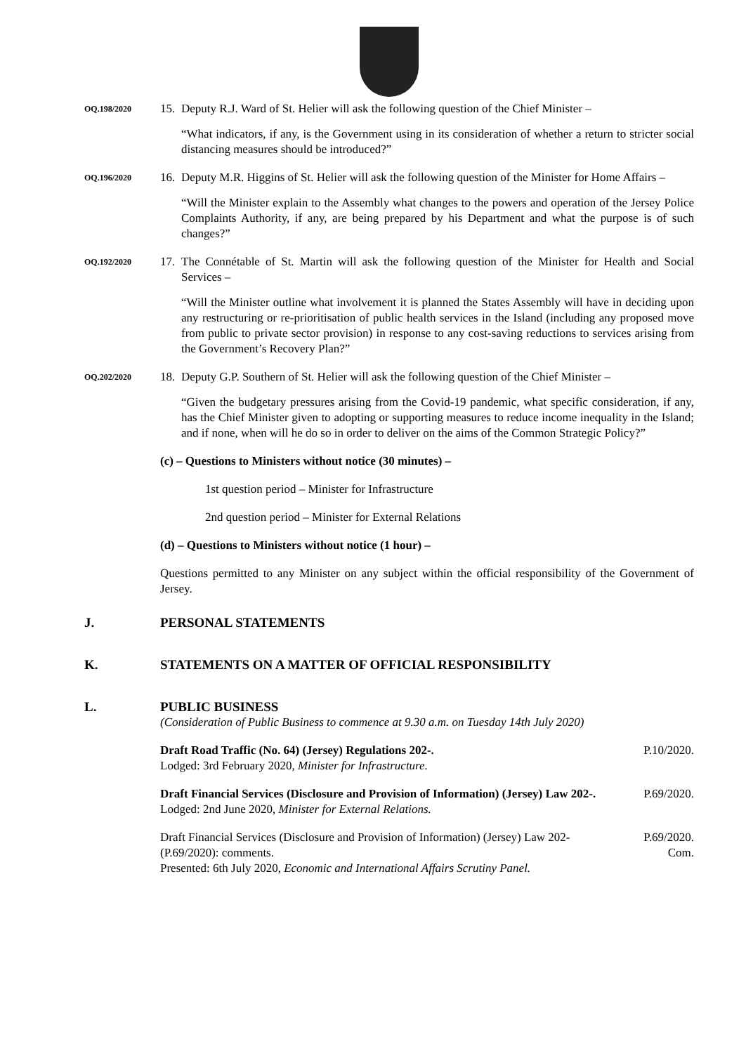OQ.198/2020
15.
Deputy R.J. Ward of St. Helier will ask the following question of the Chief Minister –
“What indicators, if any, is the Government using in its consideration of whether a return to stricter social distancing measures should be introduced?”
OQ.196/2020
16.
Deputy M.R. Higgins of St. Helier will ask the following question of the Minister for Home Affairs –
“Will the Minister explain to the Assembly what changes to the powers and operation of the Jersey Police Complaints Authority, if any, are being prepared by his Department and what the purpose is of such changes?”
OQ.192/2020
17.
The Connétable of St. Martin will ask the following question of the Minister for Health and Social Services –
“Will the Minister outline what involvement it is planned the States Assembly will have in deciding upon any restructuring or re-prioritisation of public health services in the Island (including any proposed move from public to private sector provision) in response to any cost-saving reductions to services arising from the Government’s Recovery Plan?”
OQ.202/2020
18.
Deputy G.P. Southern of St. Helier will ask the following question of the Chief Minister –
“Given the budgetary pressures arising from the Covid-19 pandemic, what specific consideration, if any, has the Chief Minister given to adopting or supporting measures to reduce income inequality in the Island; and if none, when will he do so in order to deliver on the aims of the Common Strategic Policy?”
(c) – Questions to Ministers without notice (30 minutes) –
1st question period – Minister for Infrastructure
2nd question period – Minister for External Relations
(d) – Questions to Ministers without notice (1 hour) –
Questions permitted to any Minister on any subject within the official responsibility of the Government of Jersey.
J. PERSONAL STATEMENTS
K. STATEMENTS ON A MATTER OF OFFICIAL RESPONSIBILITY
L. PUBLIC BUSINESS
(Consideration of Public Business to commence at 9.30 a.m. on Tuesday 14th July 2020)
Draft Road Traffic (No. 64) (Jersey) Regulations 202-.
Lodged: 3rd February 2020, Minister for Infrastructure.
P.10/2020.
Draft Financial Services (Disclosure and Provision of Information) (Jersey) Law 202-.
Lodged: 2nd June 2020, Minister for External Relations.
P.69/2020.
Draft Financial Services (Disclosure and Provision of Information) (Jersey) Law 202- (P.69/2020): comments.
Presented: 6th July 2020, Economic and International Affairs Scrutiny Panel.
P.69/2020.
Com.